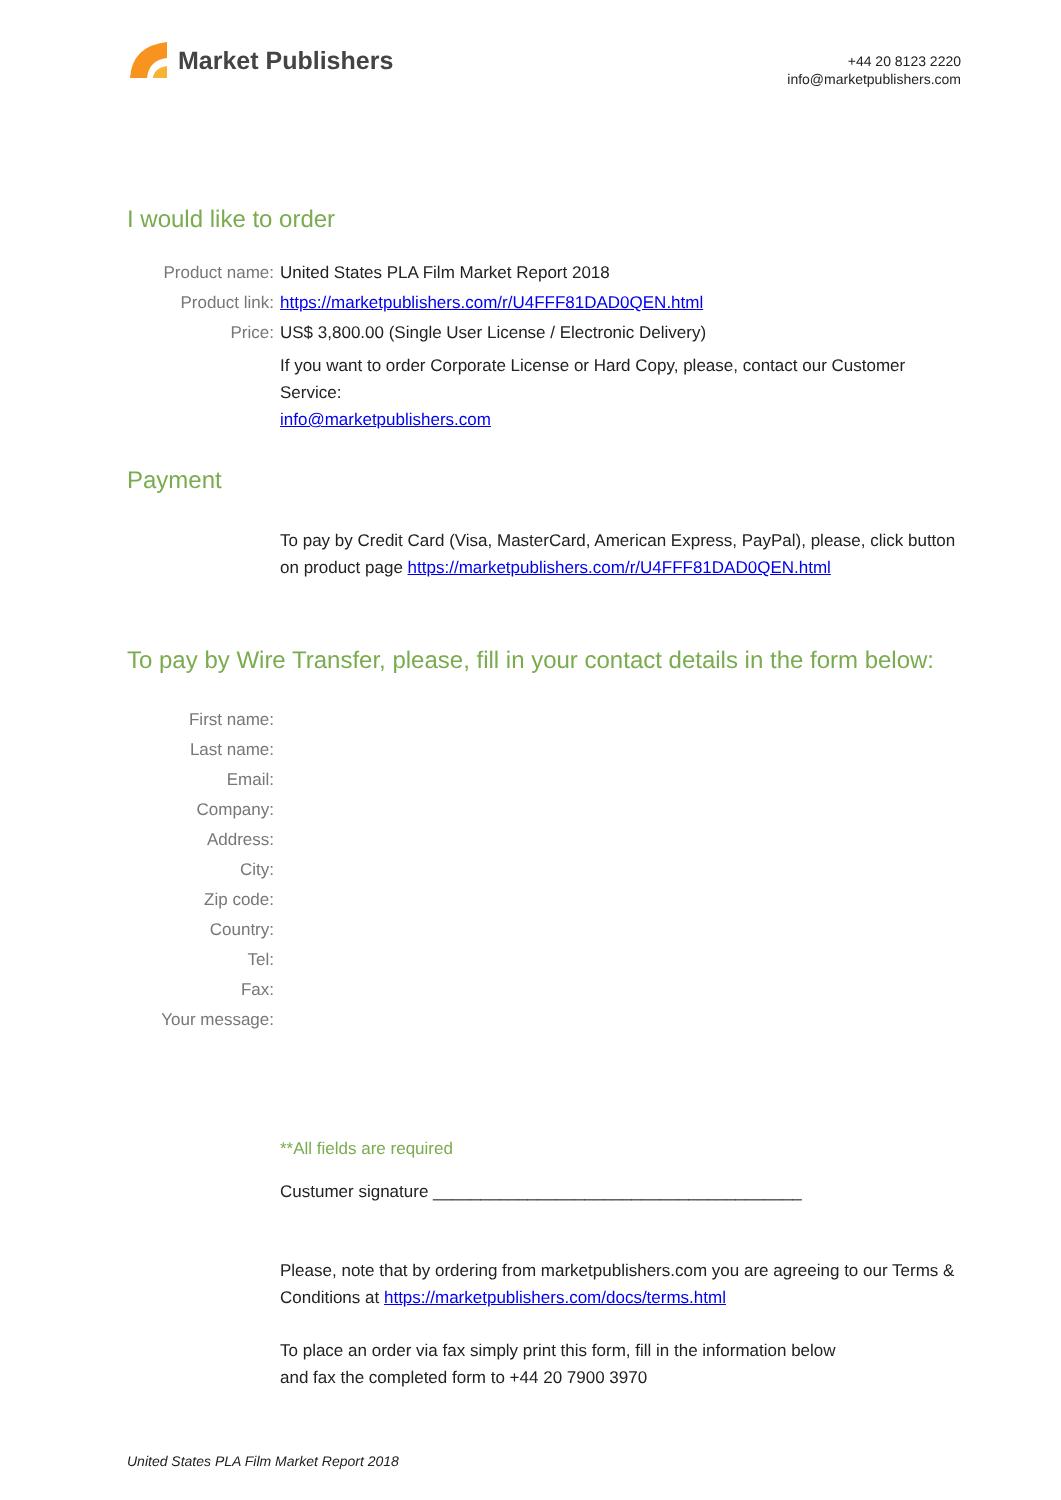Market Publishers
+44 20 8123 2220
info@marketpublishers.com
I would like to order
Product name: United States PLA Film Market Report 2018
Product link: https://marketpublishers.com/r/U4FFF81DAD0QEN.html
Price: US$ 3,800.00 (Single User License / Electronic Delivery)
If you want to order Corporate License or Hard Copy, please, contact our Customer Service:
info@marketpublishers.com
Payment
To pay by Credit Card (Visa, MasterCard, American Express, PayPal), please, click button on product page https://marketpublishers.com/r/U4FFF81DAD0QEN.html
To pay by Wire Transfer, please, fill in your contact details in the form below:
First name:
Last name:
Email:
Company:
Address:
City:
Zip code:
Country:
Tel:
Fax:
Your message:
**All fields are required
Custumer signature _______________________________________
Please, note that by ordering from marketpublishers.com you are agreeing to our Terms & Conditions at https://marketpublishers.com/docs/terms.html
To place an order via fax simply print this form, fill in the information below
and fax the completed form to +44 20 7900 3970
United States PLA Film Market Report 2018